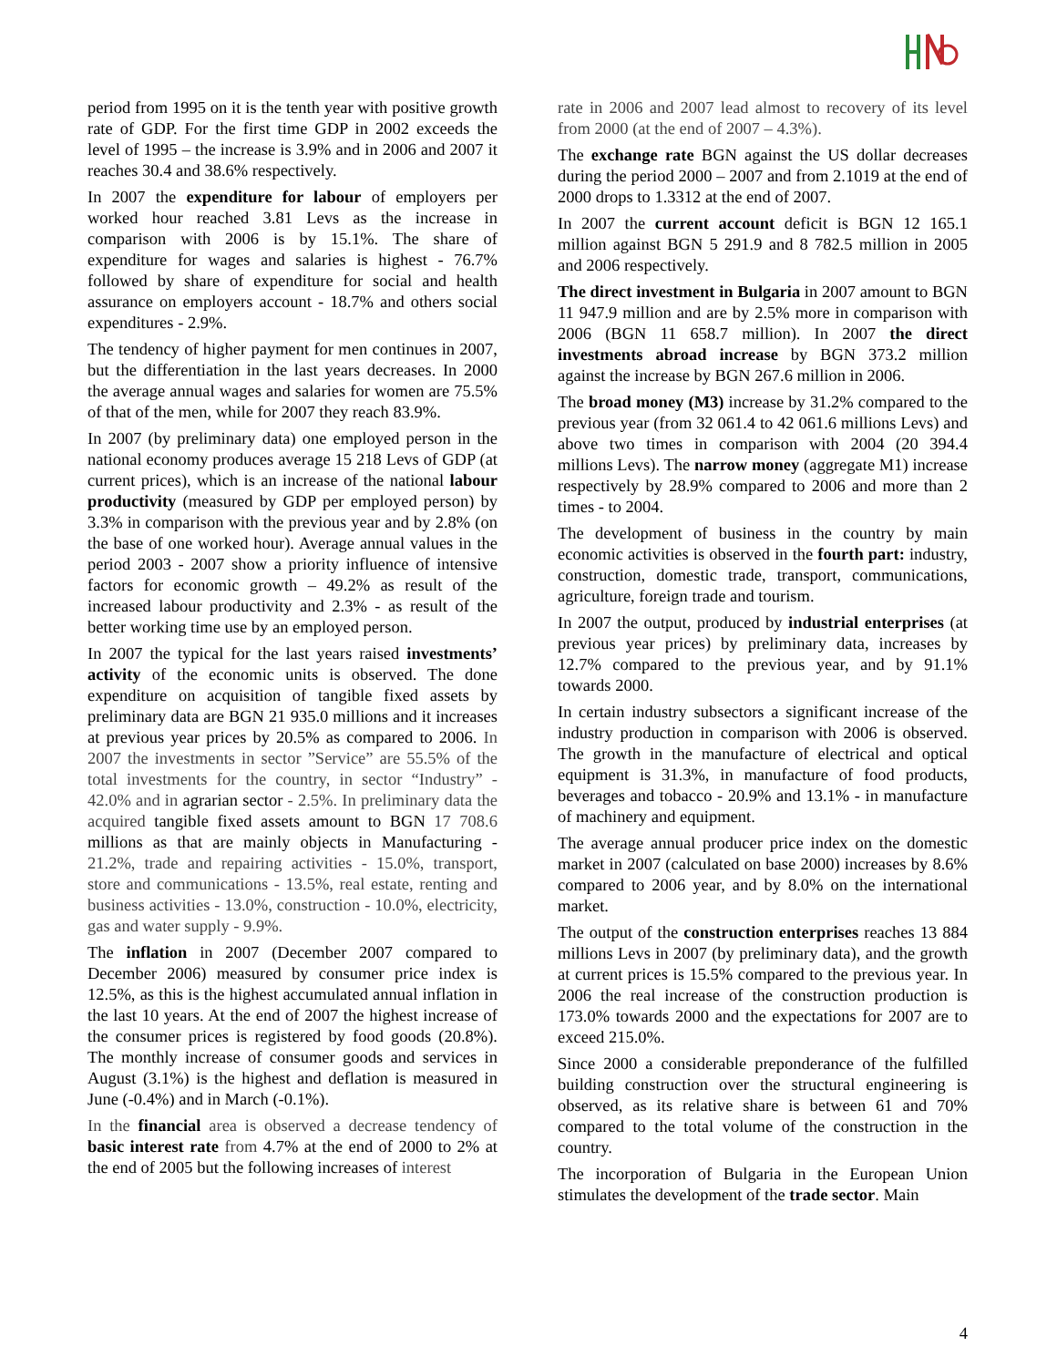period from 1995 on it is the tenth year with positive growth rate of GDP. For the first time GDP in 2002 exceeds the level of 1995 – the increase is 3.9% and in 2006 and 2007 it reaches 30.4 and 38.6% respectively.
In 2007 the expenditure for labour of employers per worked hour reached 3.81 Levs as the increase in comparison with 2006 is by 15.1%. The share of expenditure for wages and salaries is highest - 76.7% followed by share of expenditure for social and health assurance on employers account - 18.7% and others social expenditures - 2.9%.
The tendency of higher payment for men continues in 2007, but the differentiation in the last years decreases. In 2000 the average annual wages and salaries for women are 75.5% of that of the men, while for 2007 they reach 83.9%.
In 2007 (by preliminary data) one employed person in the national economy produces average 15 218 Levs of GDP (at current prices), which is an increase of the national labour productivity (measured by GDP per employed person) by 3.3% in comparison with the previous year and by 2.8% (on the base of one worked hour). Average annual values in the period 2003 - 2007 show a priority influence of intensive factors for economic growth – 49.2% as result of the increased labour productivity and 2.3% - as result of the better working time use by an employed person.
In 2007 the typical for the last years raised investments’ activity of the economic units is observed. The done expenditure on acquisition of tangible fixed assets by preliminary data are BGN 21 935.0 millions and it increases at previous year prices by 20.5% as compared to 2006. In 2007 the investments in sector ”Service” are 55.5% of the total investments for the country, in sector “Industry” - 42.0% and in agrarian sector - 2.5%. In preliminary data the acquired tangible fixed assets amount to BGN 17 708.6 millions as that are mainly objects in Manufacturing - 21.2%, trade and repairing activities - 15.0%, transport, store and communications - 13.5%, real estate, renting and business activities - 13.0%, construction - 10.0%, electricity, gas and water supply - 9.9%.
The inflation in 2007 (December 2007 compared to December 2006) measured by consumer price index is 12.5%, as this is the highest accumulated annual inflation in the last 10 years. At the end of 2007 the highest increase of the consumer prices is registered by food goods (20.8%). The monthly increase of consumer goods and services in August (3.1%) is the highest and deflation is measured in June (-0.4%) and in March (-0.1%).
In the financial area is observed a decrease tendency of basic interest rate from 4.7% at the end of 2000 to 2% at the end of 2005 but the following increases of interest
rate in 2006 and 2007 lead almost to recovery of its level from 2000 (at the end of 2007 – 4.3%).
The exchange rate BGN against the US dollar decreases during the period 2000 – 2007 and from 2.1019 at the end of 2000 drops to 1.3312 at the end of 2007.
In 2007 the current account deficit is BGN 12 165.1 million against BGN 5 291.9 and 8 782.5 million in 2005 and 2006 respectively.
The direct investment in Bulgaria in 2007 amount to BGN 11 947.9 million and are by 2.5% more in comparison with 2006 (BGN 11 658.7 million). In 2007 the direct investments abroad increase by BGN 373.2 million against the increase by BGN 267.6 million in 2006.
The broad money (M3) increase by 31.2% compared to the previous year (from 32 061.4 to 42 061.6 millions Levs) and above two times in comparison with 2004 (20 394.4 millions Levs). The narrow money (aggregate M1) increase respectively by 28.9% compared to 2006 and more than 2 times - to 2004.
The development of business in the country by main economic activities is observed in the fourth part: industry, construction, domestic trade, transport, communications, agriculture, foreign trade and tourism.
In 2007 the output, produced by industrial enterprises (at previous year prices) by preliminary data, increases by 12.7% compared to the previous year, and by 91.1% towards 2000.
In certain industry subsectors a significant increase of the industry production in comparison with 2006 is observed. The growth in the manufacture of electrical and optical equipment is 31.3%, in manufacture of food products, beverages and tobacco - 20.9% and 13.1% - in manufacture of machinery and equipment.
The average annual producer price index on the domestic market in 2007 (calculated on base 2000) increases by 8.6% compared to 2006 year, and by 8.0% on the international market.
The output of the construction enterprises reaches 13 884 millions Levs in 2007 (by preliminary data), and the growth at current prices is 15.5% compared to the previous year. In 2006 the real increase of the construction production is 173.0% towards 2000 and the expectations for 2007 are to exceed 215.0%.
Since 2000 a considerable preponderance of the fulfilled building construction over the structural engineering is observed, as its relative share is between 61 and 70% compared to the total volume of the construction in the country.
The incorporation of Bulgaria in the European Union stimulates the development of the trade sector. Main
4